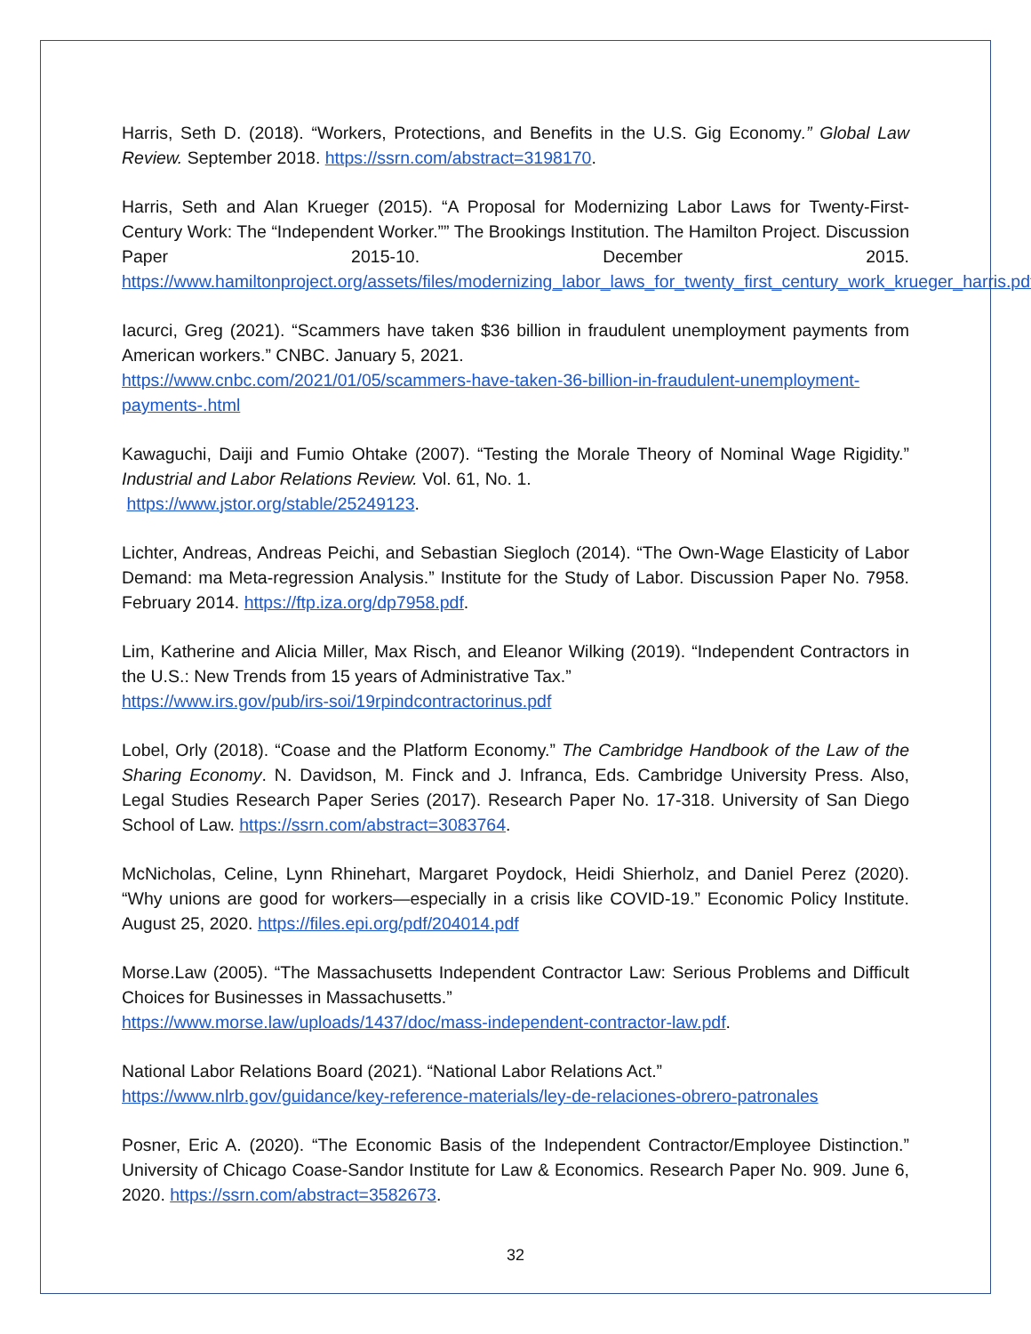Harris, Seth D. (2018). “Workers, Protections, and Benefits in the U.S. Gig Economy.” Global Law Review. September 2018. https://ssrn.com/abstract=3198170.
Harris, Seth and Alan Krueger (2015). “A Proposal for Modernizing Labor Laws for Twenty-First-Century Work: The “Independent Worker.”” The Brookings Institution. The Hamilton Project. Discussion Paper 2015-10. December 2015. https://www.hamiltonproject.org/assets/files/modernizing_labor_laws_for_twenty_first_century_work_krueger_harris.pdf.
Iacurci, Greg (2021). “Scammers have taken $36 billion in fraudulent unemployment payments from American workers.” CNBC. January 5, 2021.
https://www.cnbc.com/2021/01/05/scammers-have-taken-36-billion-in-fraudulent-unemployment-payments-.html
Kawaguchi, Daiji and Fumio Ohtake (2007). “Testing the Morale Theory of Nominal Wage Rigidity.” Industrial and Labor Relations Review. Vol. 61, No. 1.
https://www.jstor.org/stable/25249123.
Lichter, Andreas, Andreas Peichi, and Sebastian Siegloch (2014). “The Own-Wage Elasticity of Labor Demand: ma Meta-regression Analysis.” Institute for the Study of Labor. Discussion Paper No. 7958. February 2014. https://ftp.iza.org/dp7958.pdf.
Lim, Katherine and Alicia Miller, Max Risch, and Eleanor Wilking (2019). “Independent Contractors in the U.S.: New Trends from 15 years of Administrative Tax.”
https://www.irs.gov/pub/irs-soi/19rpindcontractorinus.pdf
Lobel, Orly (2018). “Coase and the Platform Economy.” The Cambridge Handbook of the Law of the Sharing Economy. N. Davidson, M. Finck and J. Infranca, Eds. Cambridge University Press. Also, Legal Studies Research Paper Series (2017). Research Paper No. 17-318. University of San Diego School of Law. https://ssrn.com/abstract=3083764.
McNicholas, Celine, Lynn Rhinehart, Margaret Poydock, Heidi Shierholz, and Daniel Perez (2020). “Why unions are good for workers—especially in a crisis like COVID-19.” Economic Policy Institute. August 25, 2020. https://files.epi.org/pdf/204014.pdf
Morse.Law (2005). “The Massachusetts Independent Contractor Law: Serious Problems and Difficult Choices for Businesses in Massachusetts.”
https://www.morse.law/uploads/1437/doc/mass-independent-contractor-law.pdf.
National Labor Relations Board (2021). “National Labor Relations Act.”
https://www.nlrb.gov/guidance/key-reference-materials/ley-de-relaciones-obrero-patronales
Posner, Eric A. (2020). “The Economic Basis of the Independent Contractor/Employee Distinction.” University of Chicago Coase-Sandor Institute for Law & Economics. Research Paper No. 909. June 6, 2020. https://ssrn.com/abstract=3582673.
32